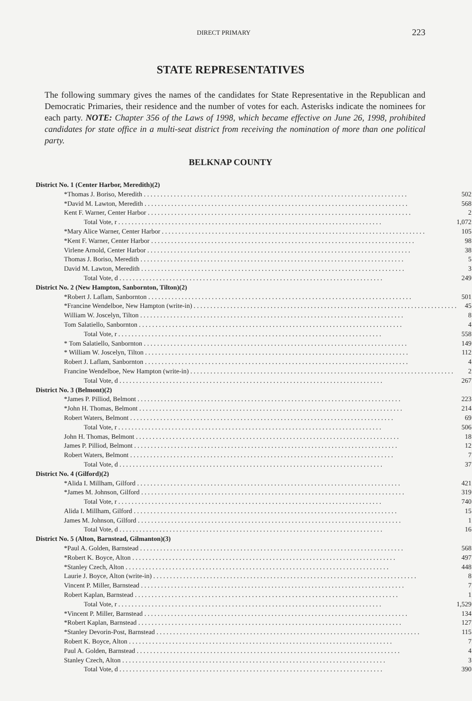DIRECT PRIMARY 223
STATE REPRESENTATIVES
The following summary gives the names of the candidates for State Representative in the Republican and Democratic Primaries, their residence and the number of votes for each. Asterisks indicate the nominees for each party. NOTE: Chapter 356 of the Laws of 1998, which became effective on June 26, 1998, prohibited candidates for state office in a multi-seat district from receiving the nomination of more than one political party.
BELKNAP COUNTY
| District No. 1 (Center Harbor, Meredith)(2) | |
| *Thomas J. Boriso, Meredith | 502 |
| *David M. Lawton, Meredith | 568 |
| Kent F. Warner, Center Harbor | 2 |
| Total Vote, r | 1,072 |
| *Mary Alice Warner, Center Harbor | 105 |
| *Kent F. Warner, Center Harbor | 98 |
| Virlene Arnold, Center Harbor | 38 |
| Thomas J. Boriso, Meredith | 5 |
| David M. Lawton, Meredith | 3 |
| Total Vote, d | 249 |
| District No. 2 (New Hampton, Sanbornton, Tilton)(2) | |
| *Robert J. Laflam, Sanbornton | 501 |
| *Francine Wendelboe, New Hampton (write-in) | 45 |
| William W. Joscelyn, Tilton | 8 |
| Tom Salatiello, Sanbornton | 4 |
| Total Vote, r | 558 |
| * Tom Salatiello, Sanbornton | 149 |
| * William W. Joscelyn, Tilton | 112 |
| Robert J. Laflam, Sanbornton | 4 |
| Francine Wendelboe, New Hampton (write-in) | 2 |
| Total Vote, d | 267 |
| District No. 3 (Belmont)(2) | |
| *James P. Pilliod, Belmont | 223 |
| *John H. Thomas, Belmont | 214 |
| Robert Waters, Belmont | 69 |
| Total Vote, r | 506 |
| John H. Thomas, Belmont | 18 |
| James P. Pilliod, Belmont | 12 |
| Robert Waters, Belmont | 7 |
| Total Vote, d | 37 |
| District No. 4 (Gilford)(2) | |
| *Alida I. Millham, Gilford | 421 |
| *James M. Johnson, Gilford | 319 |
| Total Vote, r | 740 |
| Alida I. Millham, Gilford | 15 |
| James M. Johnson, Gilford | 1 |
| Total Vote, d | 16 |
| District No. 5 (Alton, Barnstead, Gilmanton)(3) | |
| *Paul A. Golden, Barnstead | 568 |
| *Robert K. Boyce, Alton | 497 |
| *Stanley Czech, Alton | 448 |
| Laurie J. Boyce, Alton (write-in) | 8 |
| Vincent P. Miller, Barnstead | 7 |
| Robert Kaplan, Barnstead | 1 |
| Total Vote, r | 1,529 |
| *Vincent P. Miller, Barnstead | 134 |
| *Robert Kaplan, Barnstead | 127 |
| *Stanley Devorin-Post, Barnstead | 115 |
| Robert K. Boyce, Alton | 7 |
| Paul A. Golden, Barnstead | 4 |
| Stanley Czech, Alton | 3 |
| Total Vote, d | 390 |